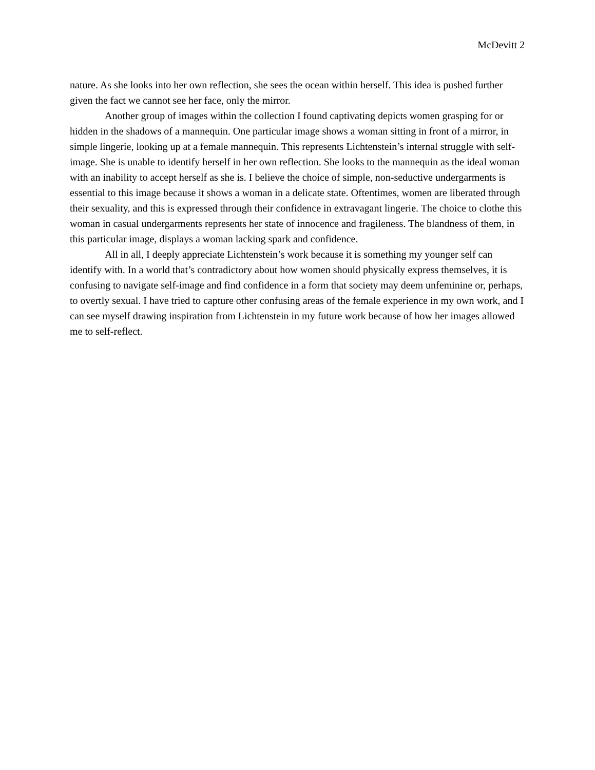McDevitt 2
nature. As she looks into her own reflection, she sees the ocean within herself. This idea is pushed further given the fact we cannot see her face, only the mirror.
Another group of images within the collection I found captivating depicts women grasping for or hidden in the shadows of a mannequin. One particular image shows a woman sitting in front of a mirror, in simple lingerie, looking up at a female mannequin. This represents Lichtenstein’s internal struggle with self-image. She is unable to identify herself in her own reflection. She looks to the mannequin as the ideal woman with an inability to accept herself as she is. I believe the choice of simple, non-seductive undergarments is essential to this image because it shows a woman in a delicate state. Oftentimes, women are liberated through their sexuality, and this is expressed through their confidence in extravagant lingerie. The choice to clothe this woman in casual undergarments represents her state of innocence and fragileness. The blandness of them, in this particular image, displays a woman lacking spark and confidence.
All in all, I deeply appreciate Lichtenstein’s work because it is something my younger self can identify with. In a world that’s contradictory about how women should physically express themselves, it is confusing to navigate self-image and find confidence in a form that society may deem unfeminine or, perhaps, to overtly sexual. I have tried to capture other confusing areas of the female experience in my own work, and I can see myself drawing inspiration from Lichtenstein in my future work because of how her images allowed me to self-reflect.